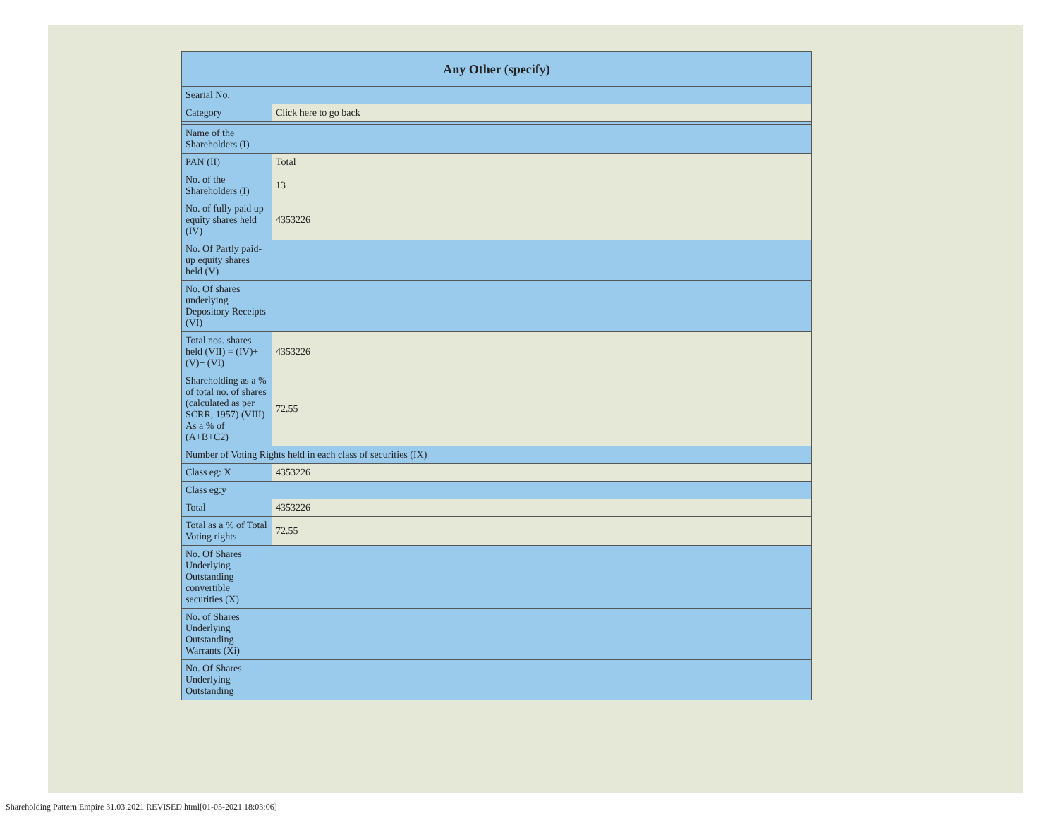| Any Other (specify) | |
| --- | --- |
| Searial No. | |
| Category | Click here to go back |
| Name of the Shareholders (I) | |
| PAN (II) | Total |
| No. of the Shareholders (I) | 13 |
| No. of fully paid up equity shares held (IV) | 4353226 |
| No. Of Partly paid-up equity shares held (V) | |
| No. Of shares underlying Depository Receipts (VI) | |
| Total nos. shares held (VII) = (IV)+(V)+ (VI) | 4353226 |
| Shareholding as a % of total no. of shares (calculated as per SCRR, 1957) (VIII) As a % of (A+B+C2) | 72.55 |
| Number of Voting Rights held in each class of securities (IX) | |
| Class eg: X | 4353226 |
| Class eg:y | |
| Total | 4353226 |
| Total as a % of Total Voting rights | 72.55 |
| No. Of Shares Underlying Outstanding convertible securities (X) | |
| No. of Shares Underlying Outstanding Warrants (Xi) | |
| No. Of Shares Underlying Outstanding | |
Shareholding Pattern Empire 31.03.2021 REVISED.html[01-05-2021 18:03:06]